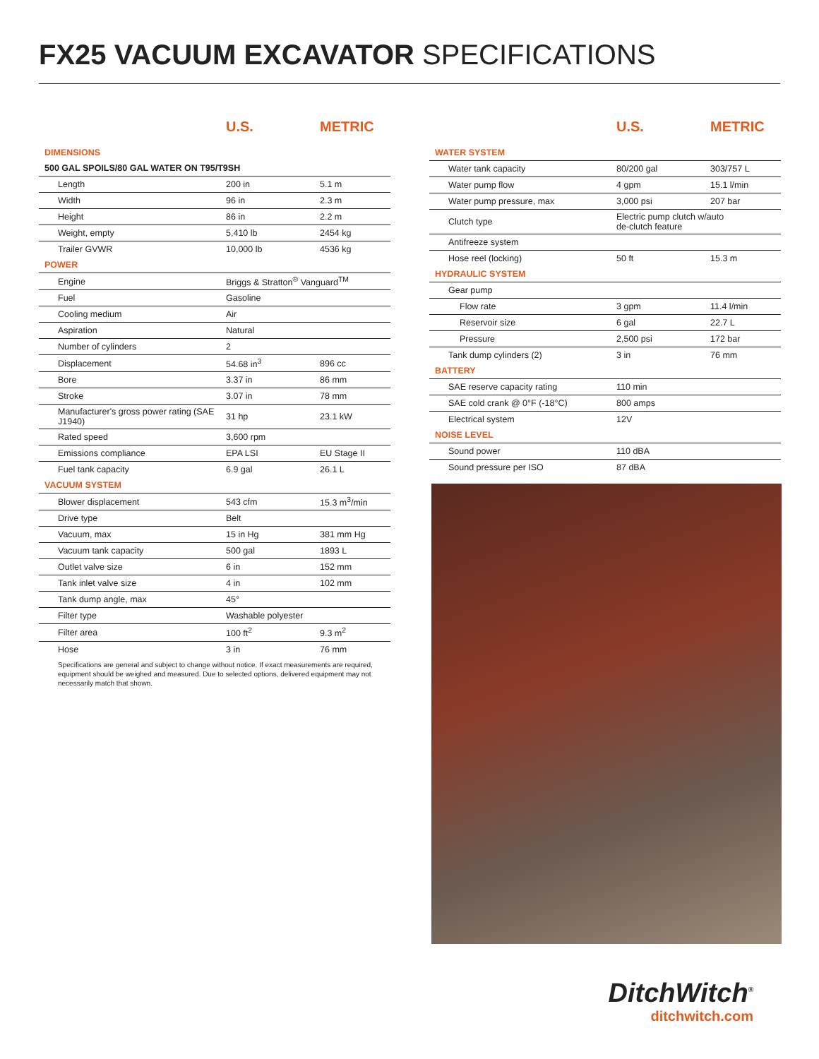FX25 VACUUM EXCAVATOR SPECIFICATIONS
| | U.S. | METRIC |
| --- | --- | --- |
| DIMENSIONS | | |
| 500 GAL SPOILS/80 GAL WATER ON T95/T9SH | | |
| Length | 200 in | 5.1 m |
| Width | 96 in | 2.3 m |
| Height | 86 in | 2.2 m |
| Weight, empty | 5,410 lb | 2454 kg |
| Trailer GVWR | 10,000 lb | 4536 kg |
| POWER | | |
| Engine | Briggs & Stratton<sup>®</sup> Vanguard<sup>TM</sup> | |
| Fuel | Gasoline | |
| Cooling medium | Air | |
| Aspiration | Natural | |
| Number of cylinders | 2 | |
| Displacement | 54.68 in<sup>3</sup> | 896 cc |
| Bore | 3.37 in | 86 mm |
| Stroke | 3.07 in | 78 mm |
| Manufacturer's gross power rating (SAE J1940) | 31 hp | 23.1 kW |
| Rated speed | 3,600 rpm | |
| Emissions compliance | EPA LSI | EU Stage II |
| Fuel tank capacity | 6.9 gal | 26.1 L |
| VACUUM SYSTEM | | |
| Blower displacement | 543 cfm | 15.3 m<sup>3</sup>/min |
| Drive type | Belt | |
| Vacuum, max | 15 in Hg | 381 mm Hg |
| Vacuum tank capacity | 500 gal | 1893 L |
| Outlet valve size | 6 in | 152 mm |
| Tank inlet valve size | 4 in | 102 mm |
| Tank dump angle, max | 45° | |
| Filter type | Washable polyester | |
| Filter area | 100 ft<sup>2</sup> | 9.3 m<sup>2</sup> |
| Hose | 3 in | 76 mm |
| | U.S. | METRIC |
| --- | --- | --- |
| WATER SYSTEM | | |
| Water tank capacity | 80/200 gal | 303/757 L |
| Water pump flow | 4 gpm | 15.1 l/min |
| Water pump pressure, max | 3,000 psi | 207 bar |
| Clutch type | Electric pump clutch w/auto de-clutch feature | |
| Antifreeze system | | |
| Hose reel (locking) | 50 ft | 15.3 m |
| HYDRAULIC SYSTEM | | |
| Gear pump | | |
| Flow rate | 3 gpm | 11.4 l/min |
| Reservoir size | 6 gal | 22.7 L |
| Pressure | 2,500 psi | 172 bar |
| Tank dump cylinders (2) | 3 in | 76 mm |
| BATTERY | | |
| SAE reserve capacity rating | 110 min | |
| SAE cold crank @ 0°F (-18°C) | 800 amps | |
| Electrical system | 12V | |
| NOISE LEVEL | | |
| Sound power | 110 dBA | |
| Sound pressure per ISO | 87 dBA | |
Specifications are general and subject to change without notice. If exact measurements are required, equipment should be weighed and measured. Due to selected options, delivered equipment may not necessarily match that shown.
DitchWitch<sup>®</sup>
ditchwitch.com